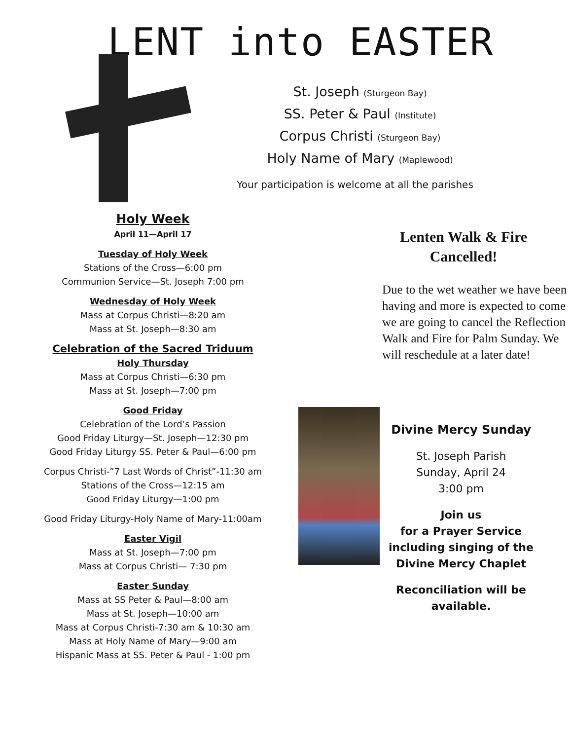LENT into EASTER
St. Joseph (Sturgeon Bay)
SS. Peter & Paul (Institute)
Corpus Christi (Sturgeon Bay)
Holy Name of Mary (Maplewood)
Your participation is welcome at all the parishes
Holy Week
April 11—April 17
Tuesday of Holy Week
Stations of the Cross—6:00 pm
Communion Service—St. Joseph 7:00 pm
Wednesday of Holy Week
Mass at Corpus Christi—8:20 am
Mass at St. Joseph—8:30 am
Celebration of the Sacred Triduum
Holy Thursday
Mass at Corpus Christi—6:30 pm
Mass at St. Joseph—7:00 pm
Good Friday
Celebration of the Lord’s Passion
Good Friday Liturgy—St. Joseph—12:30 pm
Good Friday Liturgy SS. Peter & Paul—6:00 pm
Corpus Christi-”7 Last Words of Christ”-11:30 am
Stations of the Cross—12:15 am
Good Friday Liturgy—1:00 pm
Good Friday Liturgy-Holy Name of Mary-11:00am
Easter Vigil
Mass at St. Joseph—7:00 pm
Mass at Corpus Christi— 7:30 pm
Easter Sunday
Mass at SS Peter & Paul—8:00 am
Mass at St. Joseph—10:00 am
Mass at Corpus Christi-7:30 am & 10:30 am
Mass at Holy Name of Mary—9:00 am
Hispanic Mass at SS. Peter & Paul - 1:00 pm
Lenten Walk & Fire
Cancelled!
Due to the wet weather we have been having and more is expected to come we are going to cancel the Reflection Walk and Fire for Palm Sunday. We will reschedule at a later date!
Divine Mercy Sunday
St. Joseph Parish
Sunday, April 24
3:00 pm
Join us
for a Prayer Service including singing of the Divine Mercy Chaplet
Reconciliation will be available.